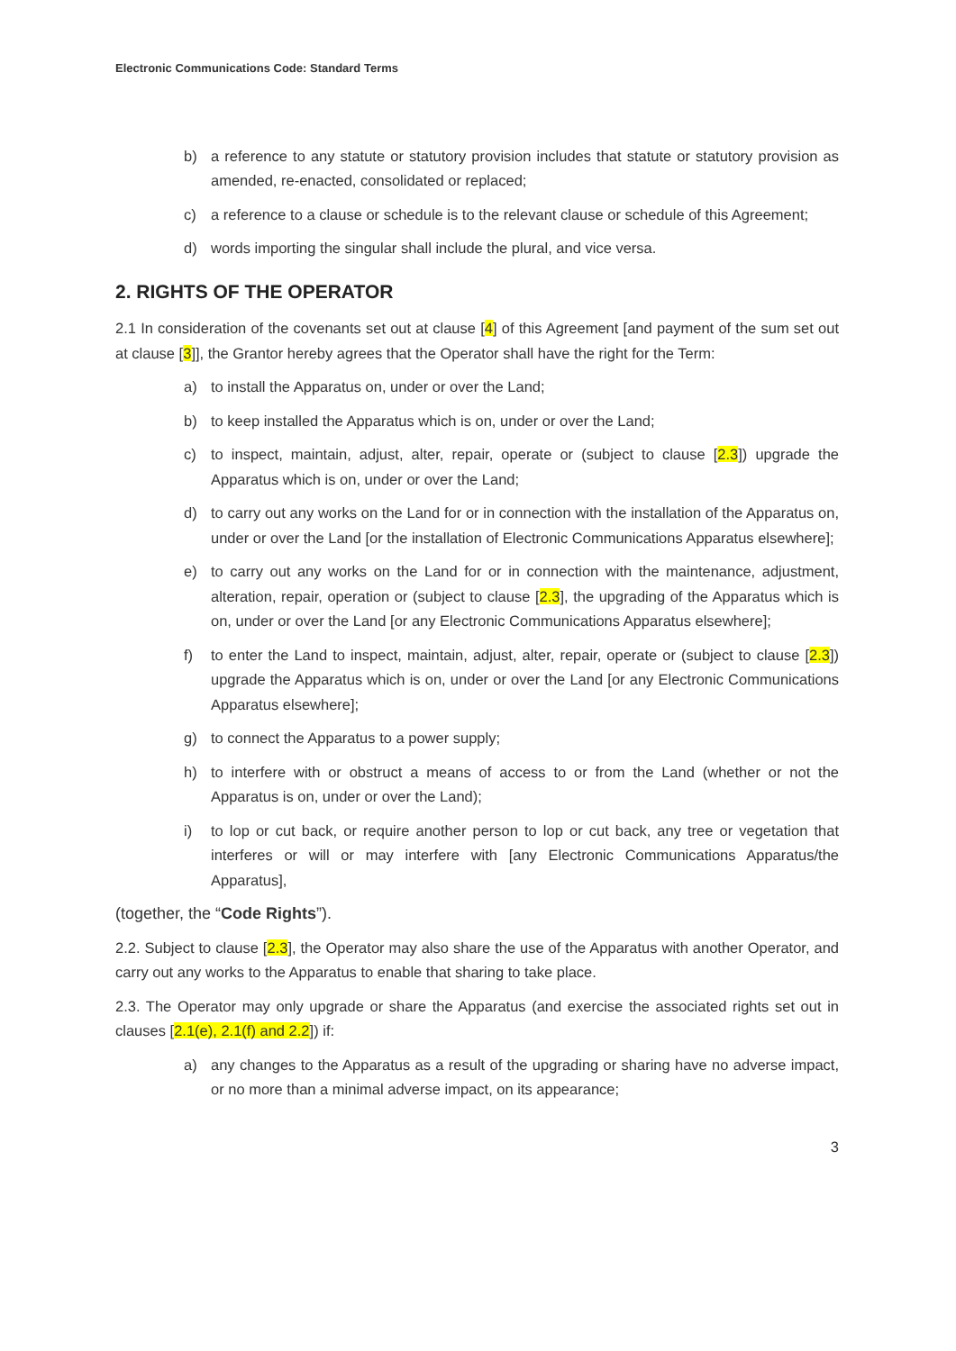Electronic Communications Code: Standard Terms
b) a reference to any statute or statutory provision includes that statute or statutory provision as amended, re-enacted, consolidated or replaced;
c) a reference to a clause or schedule is to the relevant clause or schedule of this Agreement;
d) words importing the singular shall include the plural, and vice versa.
2. RIGHTS OF THE OPERATOR
2.1 In consideration of the covenants set out at clause [4] of this Agreement [and payment of the sum set out at clause [3]], the Grantor hereby agrees that the Operator shall have the right for the Term:
a) to install the Apparatus on, under or over the Land;
b) to keep installed the Apparatus which is on, under or over the Land;
c) to inspect, maintain, adjust, alter, repair, operate or (subject to clause [2.3]) upgrade the Apparatus which is on, under or over the Land;
d) to carry out any works on the Land for or in connection with the installation of the Apparatus on, under or over the Land [or the installation of Electronic Communications Apparatus elsewhere];
e) to carry out any works on the Land for or in connection with the maintenance, adjustment, alteration, repair, operation or (subject to clause [2.3], the upgrading of the Apparatus which is on, under or over the Land [or any Electronic Communications Apparatus elsewhere];
f) to enter the Land to inspect, maintain, adjust, alter, repair, operate or (subject to clause [2.3]) upgrade the Apparatus which is on, under or over the Land [or any Electronic Communications Apparatus elsewhere];
g) to connect the Apparatus to a power supply;
h) to interfere with or obstruct a means of access to or from the Land (whether or not the Apparatus is on, under or over the Land);
i) to lop or cut back, or require another person to lop or cut back, any tree or vegetation that interferes or will or may interfere with [any Electronic Communications Apparatus/the Apparatus],
(together, the “Code Rights”).
2.2. Subject to clause [2.3], the Operator may also share the use of the Apparatus with another Operator, and carry out any works to the Apparatus to enable that sharing to take place.
2.3. The Operator may only upgrade or share the Apparatus (and exercise the associated rights set out in clauses [2.1(e), 2.1(f) and 2.2]) if:
a) any changes to the Apparatus as a result of the upgrading or sharing have no adverse impact, or no more than a minimal adverse impact, on its appearance;
3